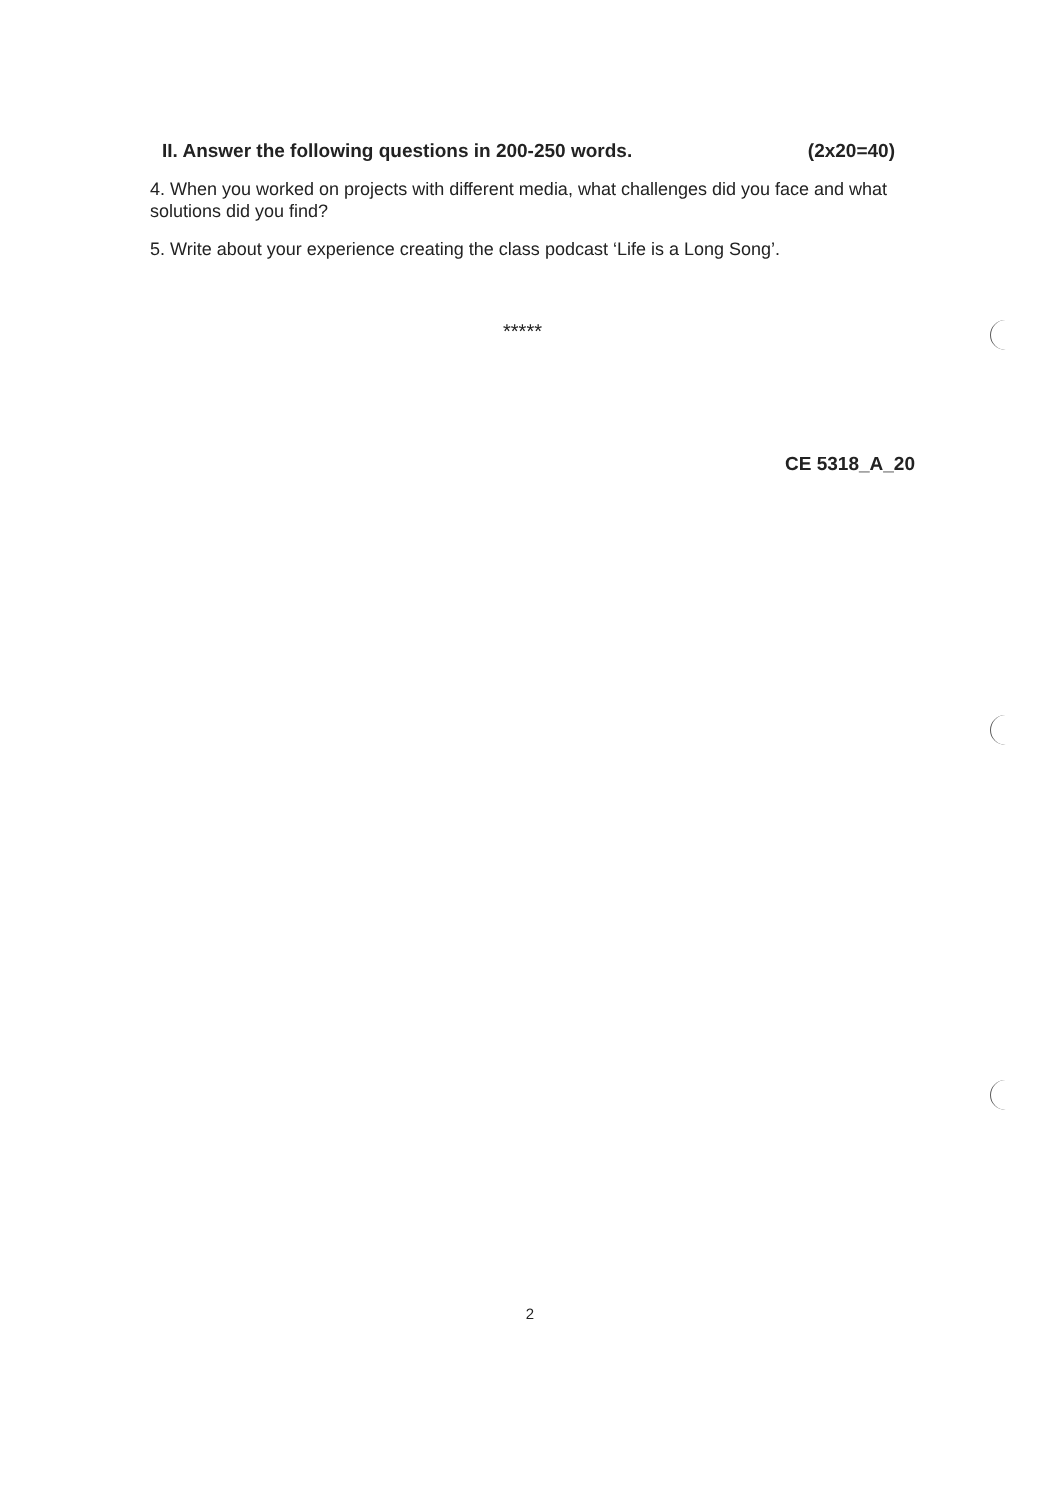II. Answer the following questions in 200-250 words. (2x20=40)
4. When you worked on projects with different media, what challenges did you face and what solutions did you find?
5. Write about your experience creating the class podcast ‘Life is a Long Song’.
*****
CE 5318_A_20
2